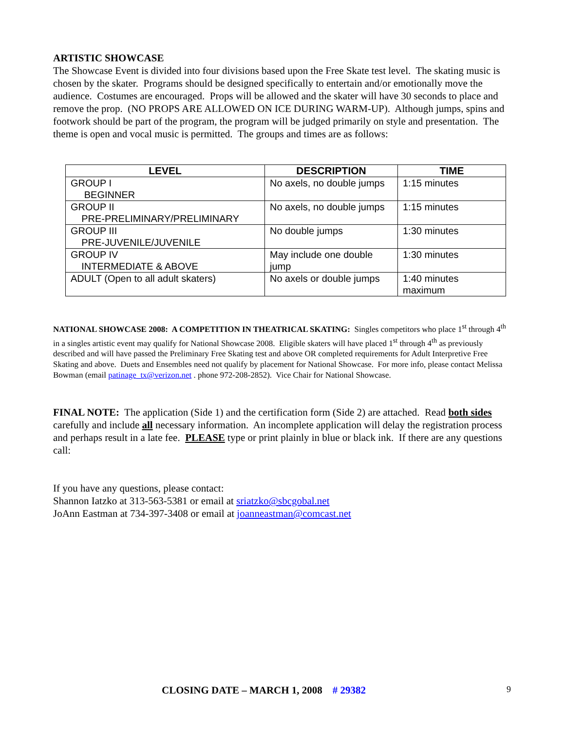ARTISTIC SHOWCASE
The Showcase Event is divided into four divisions based upon the Free Skate test level. The skating music is chosen by the skater. Programs should be designed specifically to entertain and/or emotionally move the audience. Costumes are encouraged. Props will be allowed and the skater will have 30 seconds to place and remove the prop. (NO PROPS ARE ALLOWED ON ICE DURING WARM-UP). Although jumps, spins and footwork should be part of the program, the program will be judged primarily on style and presentation. The theme is open and vocal music is permitted. The groups and times are as follows:
| LEVEL | DESCRIPTION | TIME |
| --- | --- | --- |
| GROUP I BEGINNER | No axels, no double jumps | 1:15 minutes |
| GROUP II PRE-PRELIMINARY/PRELIMINARY | No axels, no double jumps | 1:15 minutes |
| GROUP III PRE-JUVENILE/JUVENILE | No double jumps | 1:30 minutes |
| GROUP IV INTERMEDIATE & ABOVE | May include one double jump | 1:30 minutes |
| ADULT (Open to all adult skaters) | No axels or double jumps | 1:40 minutes maximum |
NATIONAL SHOWCASE 2008: A COMPETITION IN THEATRICAL SKATING: Singles competitors who place 1<sup>st</sup> through 4<sup>th</sup> in a singles artistic event may qualify for National Showcase 2008. Eligible skaters will have placed 1<sup>st</sup> through 4<sup>th</sup> as previously described and will have passed the Preliminary Free Skating test and above OR completed requirements for Adult Interpretive Free Skating and above. Duets and Ensembles need not qualify by placement for National Showcase. For more info, please contact Melissa Bowman (email patinage_tx@verizon.net . phone 972-208-2852). Vice Chair for National Showcase.
FINAL NOTE: The application (Side 1) and the certification form (Side 2) are attached. Read both sides carefully and include all necessary information. An incomplete application will delay the registration process and perhaps result in a late fee. PLEASE type or print plainly in blue or black ink. If there are any questions call:
If you have any questions, please contact:
Shannon Iatzko at 313-563-5381 or email at sriatzko@sbcgobal.net
JoAnn Eastman at 734-397-3408 or email at joanneastman@comcast.net
CLOSING DATE – MARCH 1, 2008 # 29382
9